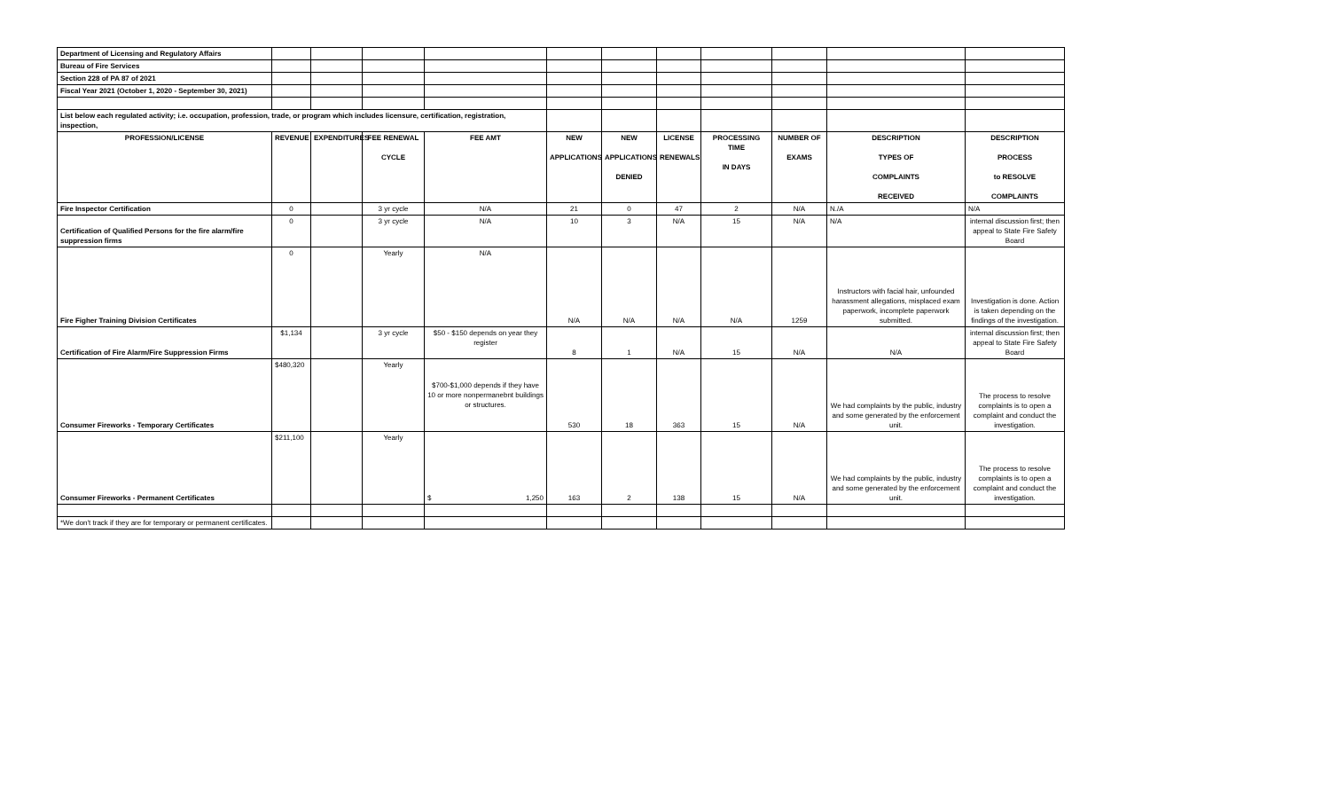| Department of Licensing and Regulatory Affairs | | | | | | | | | | | |
| Bureau of Fire Services | | | | | | | | | | | |
| Section 228 of PA 87 of 2021 | | | | | | | | | | | |
| Fiscal Year 2021 (October 1, 2020 - September 30, 2021) | | | | | | | | | | | |
| List below each regulated activity; i.e. occupation, profession, trade, or program which includes licensure, certification, registration, inspection, | | | | | | | | | | | |
| PROFESSION/LICENSE | REVENUE | EXPENDITURES | FEE RENEWAL CYCLE | FEE AMT | NEW APPLICATIONS | NEW APPLICATIONS DENIED | LICENSE RENEWALS | PROCESSING TIME IN DAYS | NUMBER OF EXAMS | DESCRIPTION TYPES OF COMPLAINTS RECEIVED | DESCRIPTION PROCESS to RESOLVE COMPLAINTS |
| Fire Inspector Certification | 0 | | 3 yr cycle | N/A | 21 | 0 | 47 | 2 | N/A | N./A | N/A |
| Certification of Qualified Persons for the fire alarm/fire suppression firms | 0 | | 3 yr cycle | N/A | 10 | 3 | N/A | 15 | N/A | N/A | internal discussion first; then appeal to State Fire Safety Board |
| Fire Figher Training Division Certificates | 0 | | Yearly | N/A | N/A | N/A | N/A | N/A | 1259 | Instructors with facial hair, unfounded harassment allegations, misplaced exam paperwork, incomplete paperwork submitted. | Investigation is done. Action is taken depending on the findings of the investigation. |
| Certification of Fire Alarm/Fire Suppression Firms | $1,134 | | 3 yr cycle | $50 - $150 depends on year they register | 8 | 1 | N/A | 15 | N/A | N/A | internal discussion first; then appeal to State Fire Safety Board |
| Consumer Fireworks - Temporary Certificates | $480,320 | | Yearly | $700-$1,000 depends if they have 10 or more nonpermanebnt buildings or structures. | 530 | 18 | 363 | 15 | N/A | We had complaints by the public, industry and some generated by the enforcement unit. | The process to resolve complaints is to open a complaint and conduct the investigation. |
| Consumer Fireworks - Permanent Certificates | $211,100 | | Yearly | $ 1,250 | 163 | 2 | 138 | 15 | N/A | We had complaints by the public, industry and some generated by the enforcement unit. | The process to resolve complaints is to open a complaint and conduct the investigation. |
| *We don't track if they are for temporary or permanent certificates. | | | | | | | | | | | |